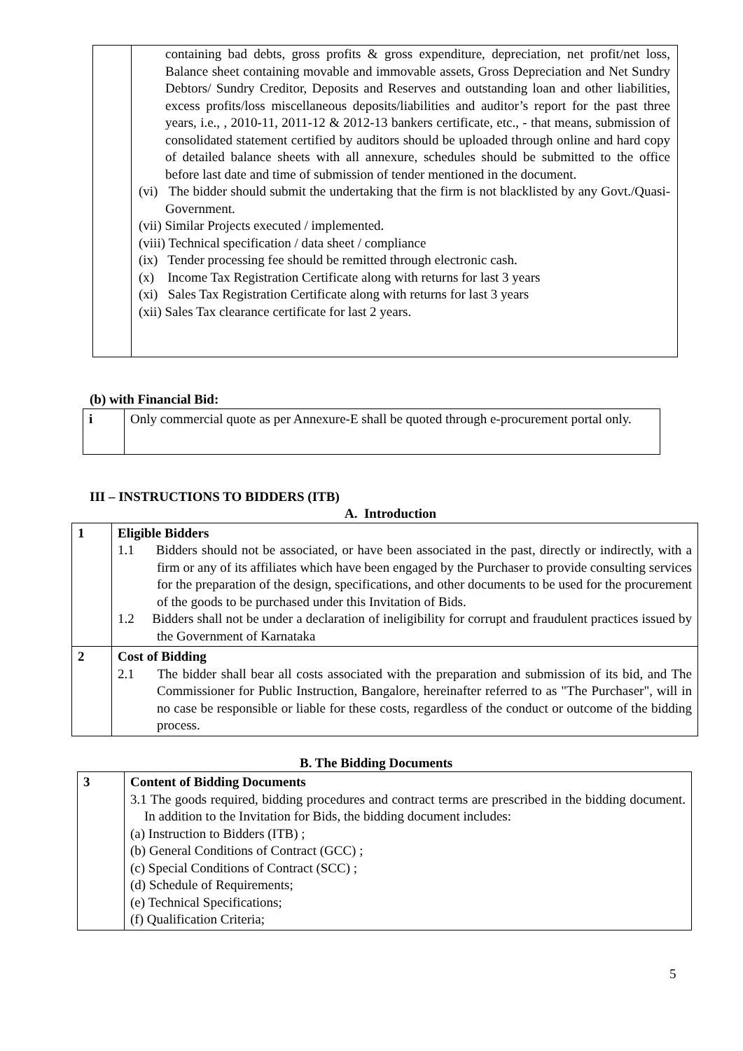| | containing bad debts, gross profits & gross expenditure, depreciation, net profit/net loss, Balance sheet containing movable and immovable assets, Gross Depreciation and Net Sundry Debtors/ Sundry Creditor, Deposits and Reserves and outstanding loan and other liabilities, excess profits/loss miscellaneous deposits/liabilities and auditor’s report for the past three years, i.e., , 2010-11, 2011-12 & 2012-13 bankers certificate, etc., - that means, submission of consolidated statement certified by auditors should be uploaded through online and hard copy of detailed balance sheets with all annexure, schedules should be submitted to the office before last date and time of submission of tender mentioned in the document. (vi) The bidder should submit the undertaking that the firm is not blacklisted by any Govt./Quasi- Government. (vii) Similar Projects executed / implemented. (viii) Technical specification / data sheet / compliance (ix) Tender processing fee should be remitted through electronic cash. (x) Income Tax Registration Certificate along with returns for last 3 years (xi) Sales Tax Registration Certificate along with returns for last 3 years (xii) Sales Tax clearance certificate for last 2 years. |
(b) with Financial Bid:
| i | Only commercial quote as per Annexure-E shall be quoted through e-procurement portal only. |
III – INSTRUCTIONS TO BIDDERS (ITB)
A. Introduction
| 1 | Eligible Bidders 1.1 Bidders should not be associated, or have been associated in the past, directly or indirectly, with a firm or any of its affiliates which have been engaged by the Purchaser to provide consulting services for the preparation of the design, specifications, and other documents to be used for the procurement of the goods to be purchased under this Invitation of Bids. 1.2 Bidders shall not be under a declaration of ineligibility for corrupt and fraudulent practices issued by the Government of Karnataka |
| 2 | Cost of Bidding 2.1 The bidder shall bear all costs associated with the preparation and submission of its bid, and The Commissioner for Public Instruction, Bangalore, hereinafter referred to as "The Purchaser", will in no case be responsible or liable for these costs, regardless of the conduct or outcome of the bidding process. |
B. The Bidding Documents
| 3 | Content of Bidding Documents 3.1 The goods required, bidding procedures and contract terms are prescribed in the bidding document. In addition to the Invitation for Bids, the bidding document includes: (a) Instruction to Bidders (ITB) ; (b) General Conditions of Contract (GCC) ; (c) Special Conditions of Contract (SCC) ; (d) Schedule of Requirements; (e) Technical Specifications; (f) Qualification Criteria; |
5